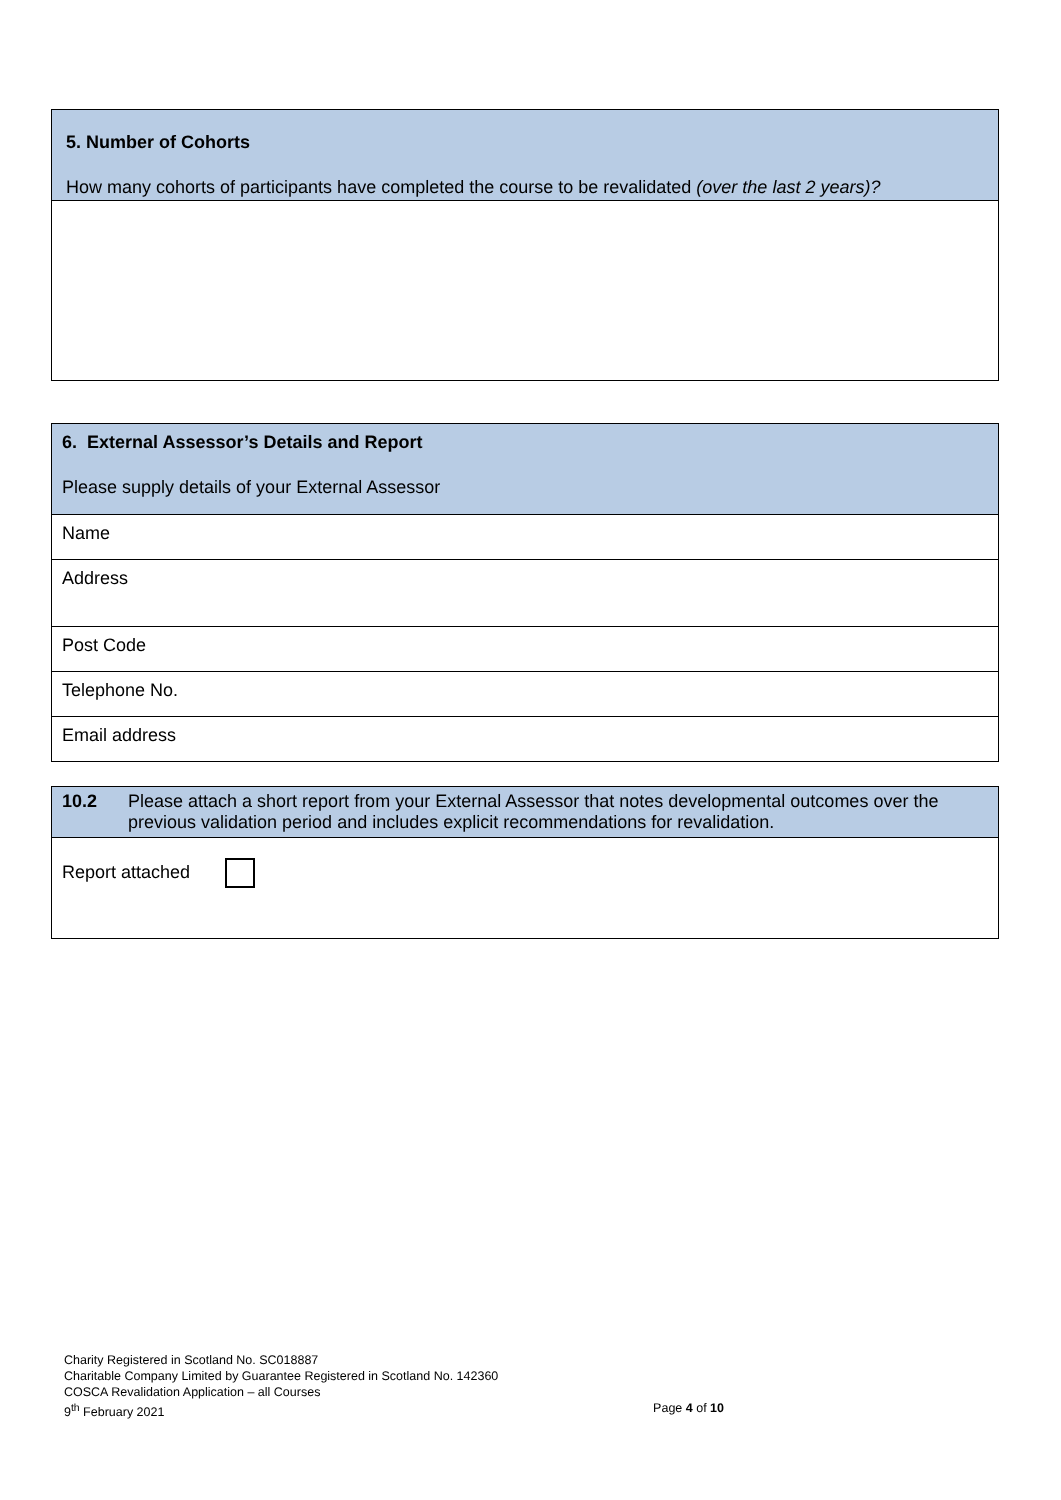| 5. Number of Cohorts How many cohorts of participants have completed the course to be revalidated (over the last 2 years)? |
| 6. External Assessor’s Details and Report Please supply details of your External Assessor |
| Name |
| Address |
| Post Code |
| Telephone No. |
| Email address |
| 10.2 Please attach a short report from your External Assessor that notes developmental outcomes over the previous validation period and includes explicit recommendations for revalidation. |
| Report attached |
Charity Registered in Scotland No. SC018887
Charitable Company Limited by Guarantee Registered in Scotland No. 142360
COSCA Revalidation Application – all Courses
9<sup>th</sup> February 2021 Page 4 of 10